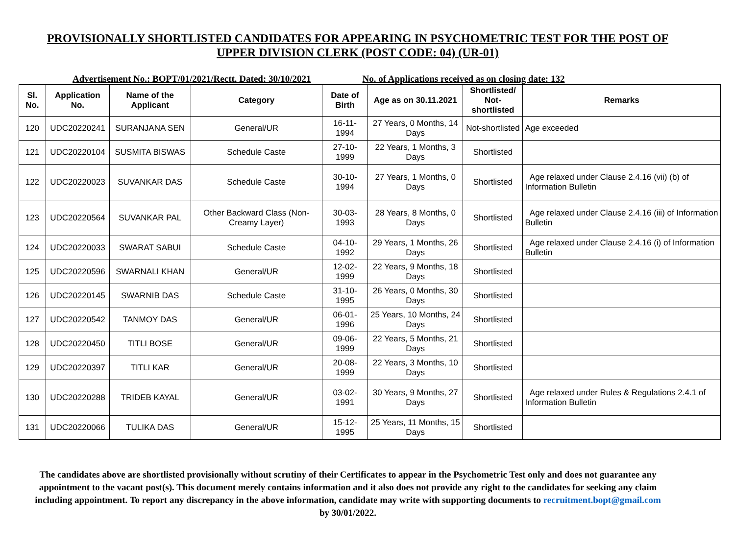PROVISIONALLY SHORTLISTED CANDIDATES FOR APPEARING IN PSYCHOMETRIC TEST FOR THE POST OF UPPER DIVISION CLERK (POST CODE: 04) (UR-01)
Advertisement No.: BOPT/01/2021/Rectt. Dated: 30/10/2021 No. of Applications received as on closing date: 132
| Sl. No. | Application No. | Name of the Applicant | Category | Date of Birth | Age as on 30.11.2021 | Shortlisted/ Not-shortlisted | Remarks |
| --- | --- | --- | --- | --- | --- | --- | --- |
| 120 | UDC20220241 | SURANJANA SEN | General/UR | 16-11-1994 | 27 Years, 0 Months, 14 Days | Not-shortlisted | Age exceeded |
| 121 | UDC20220104 | SUSMITA BISWAS | Schedule Caste | 27-10-1999 | 22 Years, 1 Months, 3 Days | Shortlisted | |
| 122 | UDC20220023 | SUVANKAR DAS | Schedule Caste | 30-10-1994 | 27 Years, 1 Months, 0 Days | Shortlisted | Age relaxed under Clause 2.4.16 (vii) (b) of Information Bulletin |
| 123 | UDC20220564 | SUVANKAR PAL | Other Backward Class (Non-Creamy Layer) | 30-03-1993 | 28 Years, 8 Months, 0 Days | Shortlisted | Age relaxed under Clause 2.4.16 (iii) of Information Bulletin |
| 124 | UDC20220033 | SWARAT SABUI | Schedule Caste | 04-10-1992 | 29 Years, 1 Months, 26 Days | Shortlisted | Age relaxed under Clause 2.4.16 (i) of Information Bulletin |
| 125 | UDC20220596 | SWARNALI KHAN | General/UR | 12-02-1999 | 22 Years, 9 Months, 18 Days | Shortlisted | |
| 126 | UDC20220145 | SWARNIB DAS | Schedule Caste | 31-10-1995 | 26 Years, 0 Months, 30 Days | Shortlisted | |
| 127 | UDC20220542 | TANMOY DAS | General/UR | 06-01-1996 | 25 Years, 10 Months, 24 Days | Shortlisted | |
| 128 | UDC20220450 | TITLI BOSE | General/UR | 09-06-1999 | 22 Years, 5 Months, 21 Days | Shortlisted | |
| 129 | UDC20220397 | TITLI KAR | General/UR | 20-08-1999 | 22 Years, 3 Months, 10 Days | Shortlisted | |
| 130 | UDC20220288 | TRIDEB KAYAL | General/UR | 03-02-1991 | 30 Years, 9 Months, 27 Days | Shortlisted | Age relaxed under Rules & Regulations 2.4.1 of Information Bulletin |
| 131 | UDC20220066 | TULIKA DAS | General/UR | 15-12-1995 | 25 Years, 11 Months, 15 Days | Shortlisted | |
The candidates above are shortlisted provisionally without scrutiny of their Certificates to appear in the Psychometric Test only and does not guarantee any appointment to the vacant post(s). This document merely contains information and it also does not provide any right to the candidates for seeking any claim including appointment. To report any discrepancy in the above information, candidate may write with supporting documents to recruitment.bopt@gmail.com by 30/01/2022.